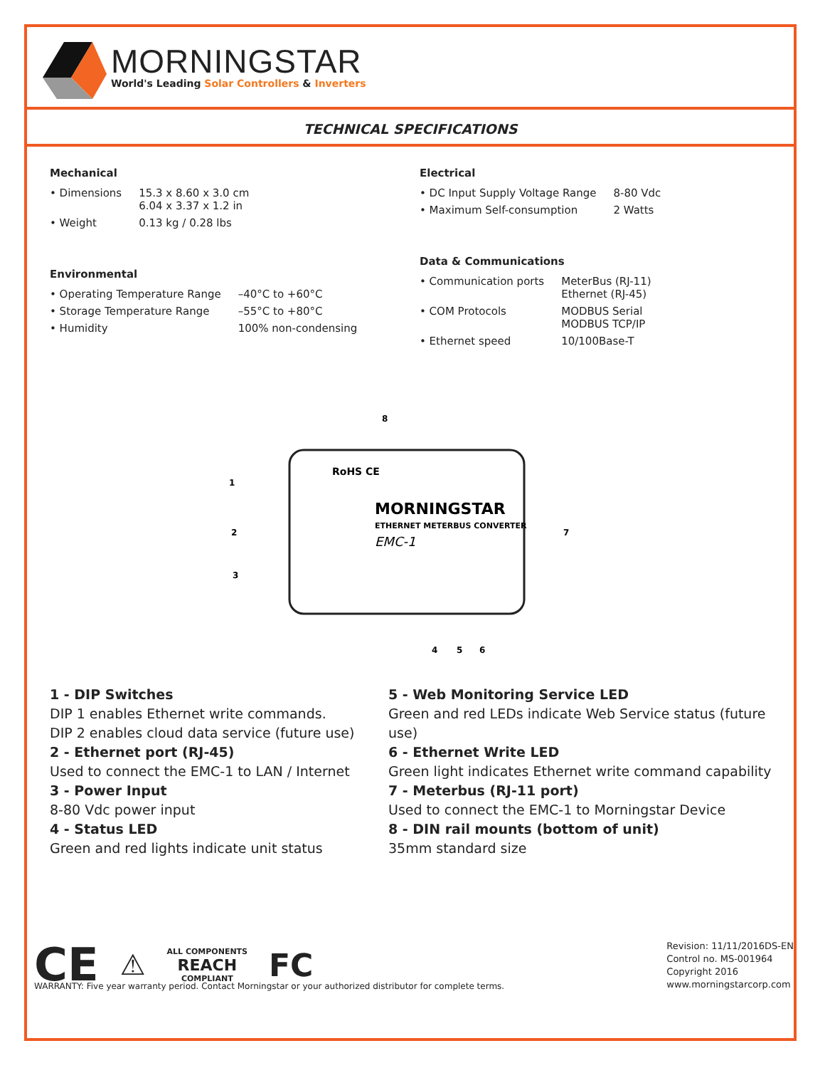MORNINGSTAR
World's Leading Solar Controllers & Inverters
TECHNICAL SPECIFICATIONS
Mechanical
| • Dimensions | 15.3 x 8.60 x 3.0 cm 6.04 x 3.37 x 1.2 in |
| • Weight | 0.13 kg / 0.28 lbs |
Environmental
| • Operating Temperature Range | –40°C to +60°C |
| • Storage Temperature Range | –55°C to +80°C |
| • Humidity | 100% non-condensing |
Electrical
| • DC Input Supply Voltage Range | 8-80 Vdc |
| • Maximum Self-consumption | 2 Watts |
Data & Communications
| • Communication ports | MeterBus (RJ-11) Ethernet (RJ-45) |
| • COM Protocols | MODBUS Serial MODBUS TCP/IP |
| • Ethernet speed | 10/100Base-T |
RoHS CE
MORNINGSTAR
ETHERNET METERBUS CONVERTER
EMC-1
1
2
3
4
5
6
7
8
1 - DIP Switches
DIP 1 enables Ethernet write commands.
DIP 2 enables cloud data service (future use)
2 - Ethernet port (RJ-45)
Used to connect the EMC-1 to LAN / Internet
3 - Power Input
8-80 Vdc power input
4 - Status LED
Green and red lights indicate unit status
5 - Web Monitoring Service LED
Green and red LEDs indicate Web Service status (future use)
6 - Ethernet Write LED
Green light indicates Ethernet write command capability
7 - Meterbus (RJ-11 port)
Used to connect the EMC-1 to Morningstar Device
8 - DIN rail mounts (bottom of unit)
35mm standard size
CE ⚠ ALL COMPONENTS
REACH
COMPLIANT FC
Revision: 11/11/2016DS-EN
Control no. MS-001964
Copyright 2016
www.morningstarcorp.com
WARRANTY: Five year warranty period. Contact Morningstar or your authorized distributor for complete terms.